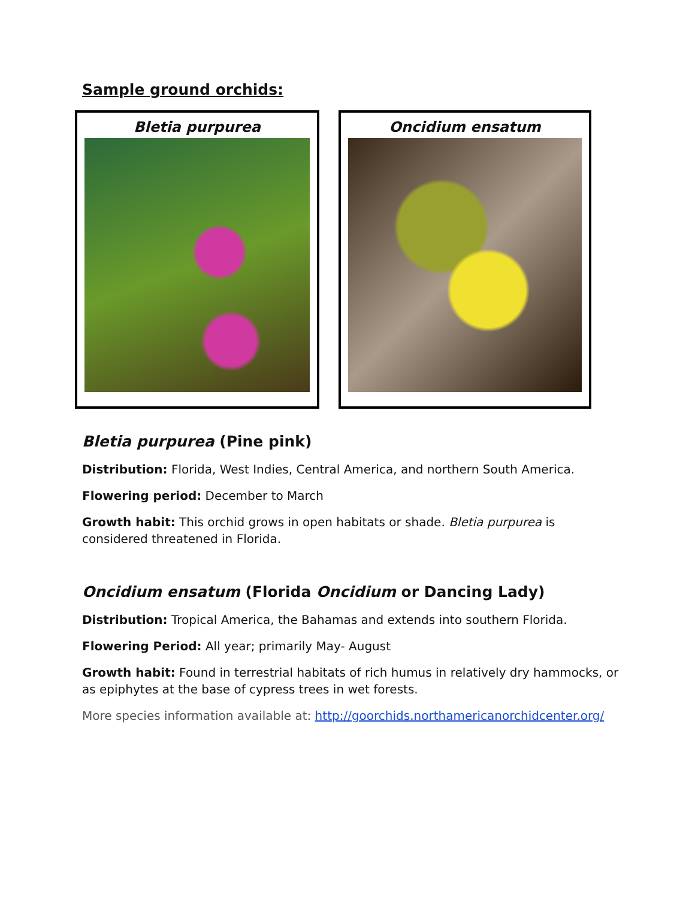Sample ground orchids:
Bletia purpurea Oncidium ensatum
Bletia purpurea (Pine pink)
Distribution: Florida, West Indies, Central America, and northern South America.
Flowering period: December to March
Growth habit: This orchid grows in open habitats or shade. Bletia purpurea is considered threatened in Florida.
Oncidium ensatum (Florida Oncidium or Dancing Lady)
Distribution: Tropical America, the Bahamas and extends into southern Florida.
Flowering Period: All year; primarily May- August
Growth habit: Found in terrestrial habitats of rich humus in relatively dry hammocks, or as epiphytes at the base of cypress trees in wet forests.
More species information available at: http://goorchids.northamericanorchidcenter.org/